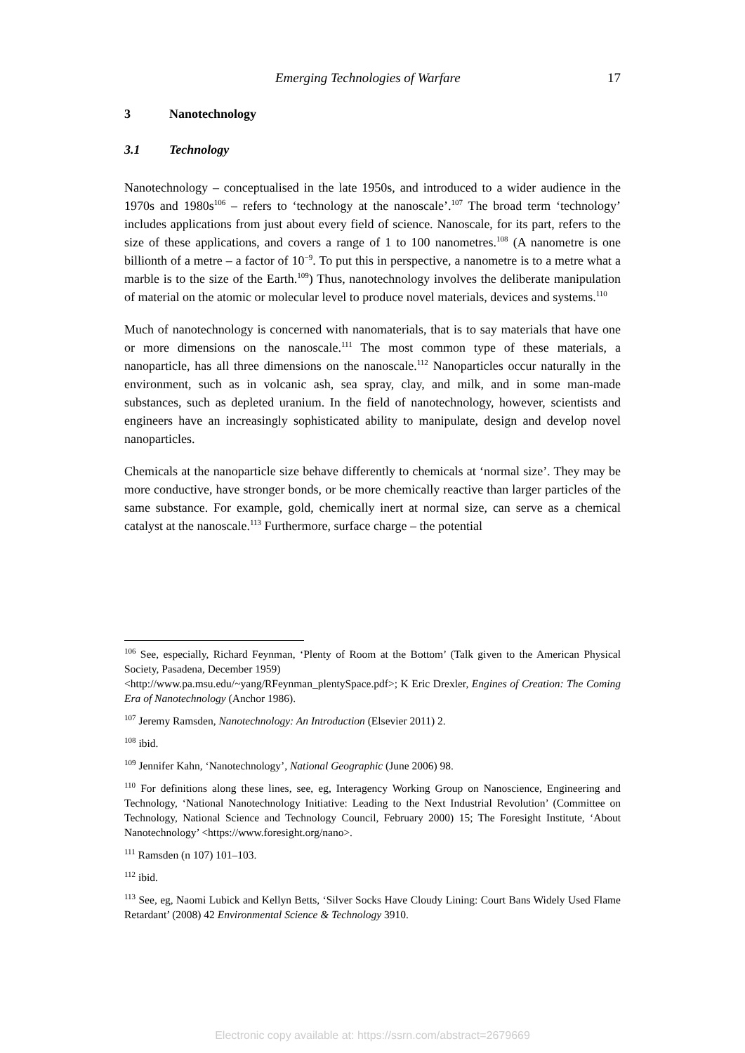Emerging Technologies of Warfare 17
3 Nanotechnology
3.1 Technology
Nanotechnology – conceptualised in the late 1950s, and introduced to a wider audience in the 1970s and 1980s<sup>106</sup> – refers to ‘technology at the nanoscale’.<sup>107</sup> The broad term ‘technology’ includes applications from just about every field of science. Nanoscale, for its part, refers to the size of these applications, and covers a range of 1 to 100 nanometres.<sup>108</sup> (A nanometre is one billionth of a metre – a factor of 10<sup>−9</sup>. To put this in perspective, a nanometre is to a metre what a marble is to the size of the Earth.<sup>109</sup>) Thus, nanotechnology involves the deliberate manipulation of material on the atomic or molecular level to produce novel materials, devices and systems.<sup>110</sup>
Much of nanotechnology is concerned with nanomaterials, that is to say materials that have one or more dimensions on the nanoscale.<sup>111</sup> The most common type of these materials, a nanoparticle, has all three dimensions on the nanoscale.<sup>112</sup> Nanoparticles occur naturally in the environment, such as in volcanic ash, sea spray, clay, and milk, and in some man-made substances, such as depleted uranium. In the field of nanotechnology, however, scientists and engineers have an increasingly sophisticated ability to manipulate, design and develop novel nanoparticles.
Chemicals at the nanoparticle size behave differently to chemicals at ‘normal size’. They may be more conductive, have stronger bonds, or be more chemically reactive than larger particles of the same substance. For example, gold, chemically inert at normal size, can serve as a chemical catalyst at the nanoscale.<sup>113</sup> Furthermore, surface charge – the potential
<sup>106</sup> See, especially, Richard Feynman, ‘Plenty of Room at the Bottom’ (Talk given to the American Physical Society, Pasadena, December 1959)
<http://www.pa.msu.edu/~yang/RFeynman_plentySpace.pdf>; K Eric Drexler, Engines of Creation: The Coming Era of Nanotechnology (Anchor 1986).
<sup>107</sup> Jeremy Ramsden, Nanotechnology: An Introduction (Elsevier 2011) 2.
<sup>108</sup> ibid.
<sup>109</sup> Jennifer Kahn, ‘Nanotechnology’, National Geographic (June 2006) 98.
<sup>110</sup> For definitions along these lines, see, eg, Interagency Working Group on Nanoscience, Engineering and Technology, ‘National Nanotechnology Initiative: Leading to the Next Industrial Revolution’ (Committee on Technology, National Science and Technology Council, February 2000) 15; The Foresight Institute, ‘About Nanotechnology’ <https://www.foresight.org/nano>.
<sup>111</sup> Ramsden (n 107) 101–103.
<sup>112</sup> ibid.
<sup>113</sup> See, eg, Naomi Lubick and Kellyn Betts, ‘Silver Socks Have Cloudy Lining: Court Bans Widely Used Flame Retardant’ (2008) 42 Environmental Science & Technology 3910.
Electronic copy available at: https://ssrn.com/abstract=2679669